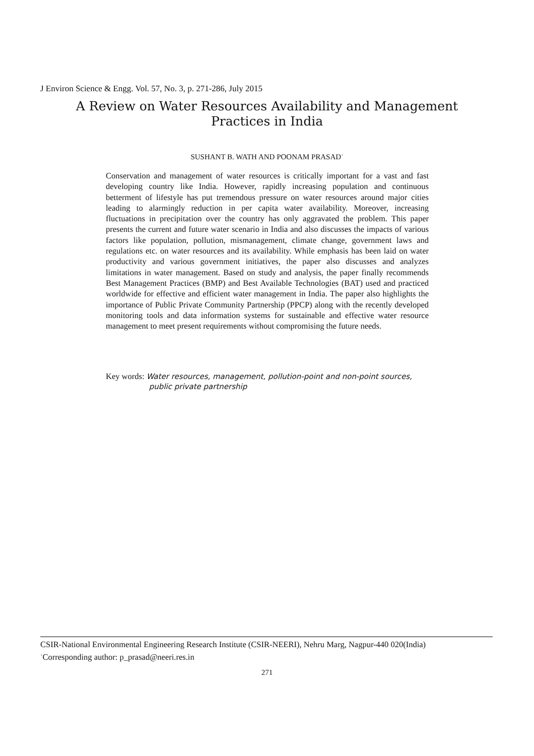J Environ Science & Engg. Vol. 57, No. 3, p. 271-286, July 2015
A Review on Water Resources Availability and Management
Practices in India
SUSHANT B. WATH AND POONAM PRASAD<sup>+</sup>
Conservation and management of water resources is critically important for a vast and fast developing country like India. However, rapidly increasing population and continuous betterment of lifestyle has put tremendous pressure on water resources around major cities leading to alarmingly reduction in per capita water availability. Moreover, increasing fluctuations in precipitation over the country has only aggravated the problem. This paper presents the current and future water scenario in India and also discusses the impacts of various factors like population, pollution, mismanagement, climate change, government laws and regulations etc. on water resources and its availability. While emphasis has been laid on water productivity and various government initiatives, the paper also discusses and analyzes limitations in water management. Based on study and analysis, the paper finally recommends Best Management Practices (BMP) and Best Available Technologies (BAT) used and practiced worldwide for effective and efficient water management in India. The paper also highlights the importance of Public Private Community Partnership (PPCP) along with the recently developed monitoring tools and data information systems for sustainable and effective water resource management to meet present requirements without compromising the future needs.
Key words: Water resources, management, pollution-point and non-point sources,
public private partnership
CSIR-National Environmental Engineering Research Institute (CSIR-NEERI), Nehru Marg, Nagpur-440 020(India)
<sup>+</sup>Corresponding author: p_prasad@neeri.res.in
271